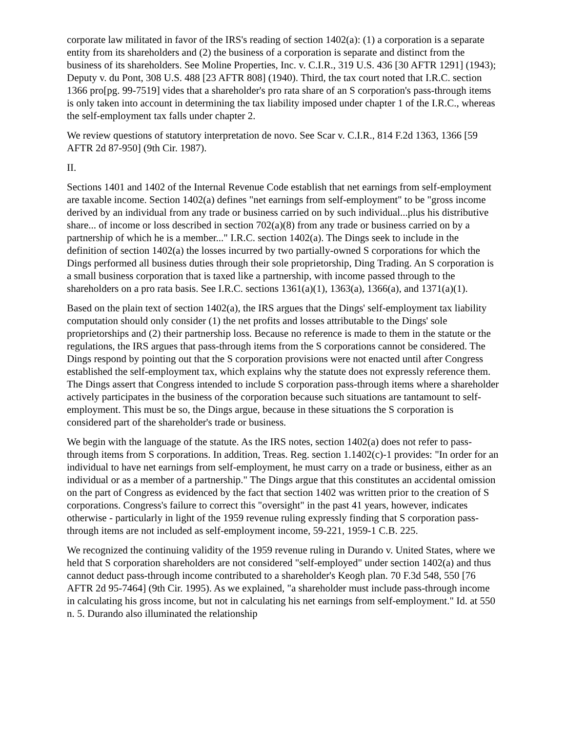corporate law militated in favor of the IRS's reading of section 1402(a): (1) a corporation is a separate entity from its shareholders and (2) the business of a corporation is separate and distinct from the business of its shareholders. See Moline Properties, Inc. v. C.I.R., 319 U.S. 436 [30 AFTR 1291] (1943); Deputy v. du Pont, 308 U.S. 488 [23 AFTR 808] (1940). Third, the tax court noted that I.R.C. section 1366 pro[pg. 99-7519] vides that a shareholder's pro rata share of an S corporation's pass-through items is only taken into account in determining the tax liability imposed under chapter 1 of the I.R.C., whereas the self-employment tax falls under chapter 2.
We review questions of statutory interpretation de novo. See Scar v. C.I.R., 814 F.2d 1363, 1366 [59 AFTR 2d 87-950] (9th Cir. 1987).
II.
Sections 1401 and 1402 of the Internal Revenue Code establish that net earnings from self-employment are taxable income. Section 1402(a) defines "net earnings from self-employment" to be "gross income derived by an individual from any trade or business carried on by such individual...plus his distributive share... of income or loss described in section 702(a)(8) from any trade or business carried on by a partnership of which he is a member..." I.R.C. section 1402(a). The Dings seek to include in the definition of section 1402(a) the losses incurred by two partially-owned S corporations for which the Dings performed all business duties through their sole proprietorship, Ding Trading. An S corporation is a small business corporation that is taxed like a partnership, with income passed through to the shareholders on a pro rata basis. See I.R.C. sections 1361(a)(1), 1363(a), 1366(a), and 1371(a)(1).
Based on the plain text of section 1402(a), the IRS argues that the Dings' self-employment tax liability computation should only consider (1) the net profits and losses attributable to the Dings' sole proprietorships and (2) their partnership loss. Because no reference is made to them in the statute or the regulations, the IRS argues that pass-through items from the S corporations cannot be considered. The Dings respond by pointing out that the S corporation provisions were not enacted until after Congress established the self-employment tax, which explains why the statute does not expressly reference them. The Dings assert that Congress intended to include S corporation pass-through items where a shareholder actively participates in the business of the corporation because such situations are tantamount to self-employment. This must be so, the Dings argue, because in these situations the S corporation is considered part of the shareholder's trade or business.
We begin with the language of the statute. As the IRS notes, section 1402(a) does not refer to pass-through items from S corporations. In addition, Treas. Reg. section 1.1402(c)-1 provides: "In order for an individual to have net earnings from self-employment, he must carry on a trade or business, either as an individual or as a member of a partnership." The Dings argue that this constitutes an accidental omission on the part of Congress as evidenced by the fact that section 1402 was written prior to the creation of S corporations. Congress's failure to correct this "oversight" in the past 41 years, however, indicates otherwise - particularly in light of the 1959 revenue ruling expressly finding that S corporation pass-through items are not included as self-employment income, 59-221, 1959-1 C.B. 225.
We recognized the continuing validity of the 1959 revenue ruling in Durando v. United States, where we held that S corporation shareholders are not considered "self-employed" under section 1402(a) and thus cannot deduct pass-through income contributed to a shareholder's Keogh plan. 70 F.3d 548, 550 [76 AFTR 2d 95-7464] (9th Cir. 1995). As we explained, "a shareholder must include pass-through income in calculating his gross income, but not in calculating his net earnings from self-employment." Id. at 550 n. 5. Durando also illuminated the relationship